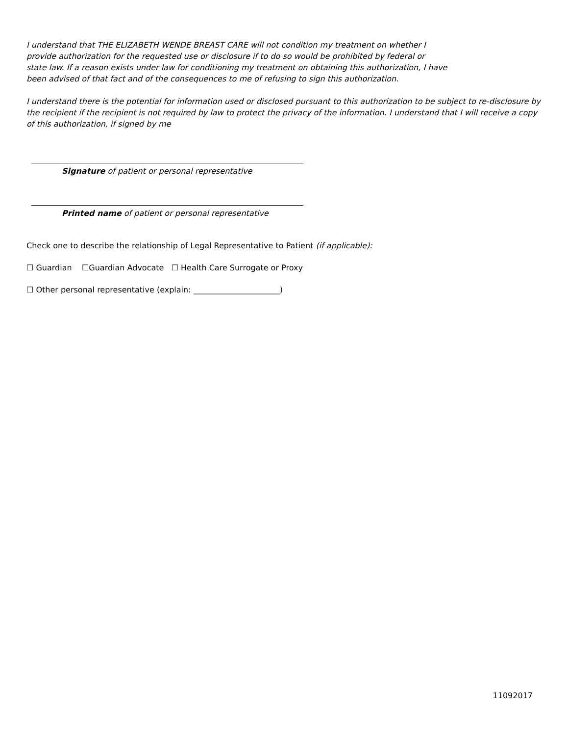I understand that THE ELIZABETH WENDE BREAST CARE will not condition my treatment on whether I
provide authorization for the requested use or disclosure if to do so would be prohibited by federal or
state law. If a reason exists under law for conditioning my treatment on obtaining this authorization, I have
been advised of that fact and of the consequences to me of refusing to sign this authorization.
I understand there is the potential for information used or disclosed pursuant to this authorization to be subject to re-disclosure by the recipient if the recipient is not required by law to protect the privacy of the information. I understand that I will receive a copy of this authorization, if signed by me
Signature of patient or personal representative
Printed name of patient or personal representative
Check one to describe the relationship of Legal Representative to Patient (if applicable):
☐ Guardian ☐Guardian Advocate ☐ Health Care Surrogate or Proxy
☐ Other personal representative (explain: ______________________)
11092017